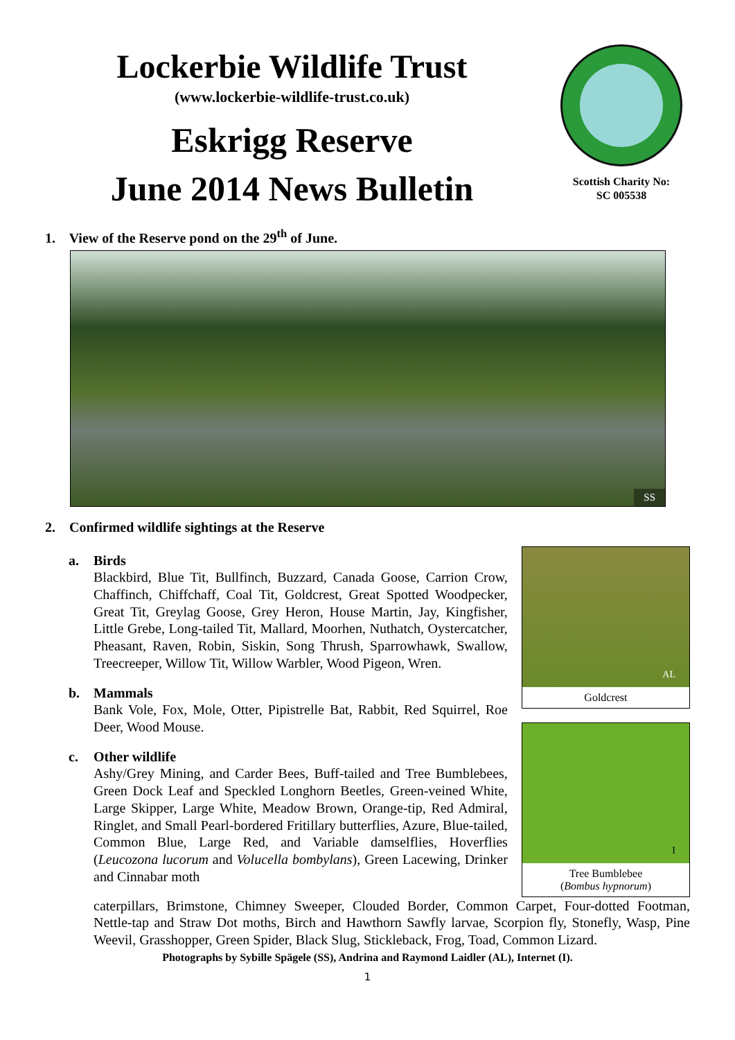Lockerbie Wildlife Trust
(www.lockerbie-wildlife-trust.co.uk)
Eskrigg Reserve
June 2014 News Bulletin
Scottish Charity No:
SC 005538
1. View of the Reserve pond on the 29<sup>th</sup> of June.
SS
2. Confirmed wildlife sightings at the Reserve
a. Birds
Blackbird, Blue Tit, Bullfinch, Buzzard, Canada Goose, Carrion Crow, Chaffinch, Chiffchaff, Coal Tit, Goldcrest, Great Spotted Woodpecker, Great Tit, Greylag Goose, Grey Heron, House Martin, Jay, Kingfisher, Little Grebe, Long-tailed Tit, Mallard, Moorhen, Nuthatch, Oystercatcher, Pheasant, Raven, Robin, Siskin, Song Thrush, Sparrowhawk, Swallow, Treecreeper, Willow Tit, Willow Warbler, Wood Pigeon, Wren.
b. Mammals
Bank Vole, Fox, Mole, Otter, Pipistrelle Bat, Rabbit, Red Squirrel, Roe Deer, Wood Mouse.
c. Other wildlife
Ashy/Grey Mining, and Carder Bees, Buff-tailed and Tree Bumblebees, Green Dock Leaf and Speckled Longhorn Beetles, Green-veined White, Large Skipper, Large White, Meadow Brown, Orange-tip, Red Admiral, Ringlet, and Small Pearl-bordered Fritillary butterflies, Azure, Blue-tailed, Common Blue, Large Red, and Variable damselflies, Hoverflies (Leucozona lucorum and Volucella bombylans), Green Lacewing, Drinker and Cinnabar moth
AL
Goldcrest
I
Tree Bumblebee
(Bombus hypnorum)
caterpillars, Brimstone, Chimney Sweeper, Clouded Border, Common Carpet, Four-dotted Footman, Nettle-tap and Straw Dot moths, Birch and Hawthorn Sawfly larvae, Scorpion fly, Stonefly, Wasp, Pine Weevil, Grasshopper, Green Spider, Black Slug, Stickleback, Frog, Toad, Common Lizard.
Photographs by Sybille Spägele (SS), Andrina and Raymond Laidler (AL), Internet (I).
1